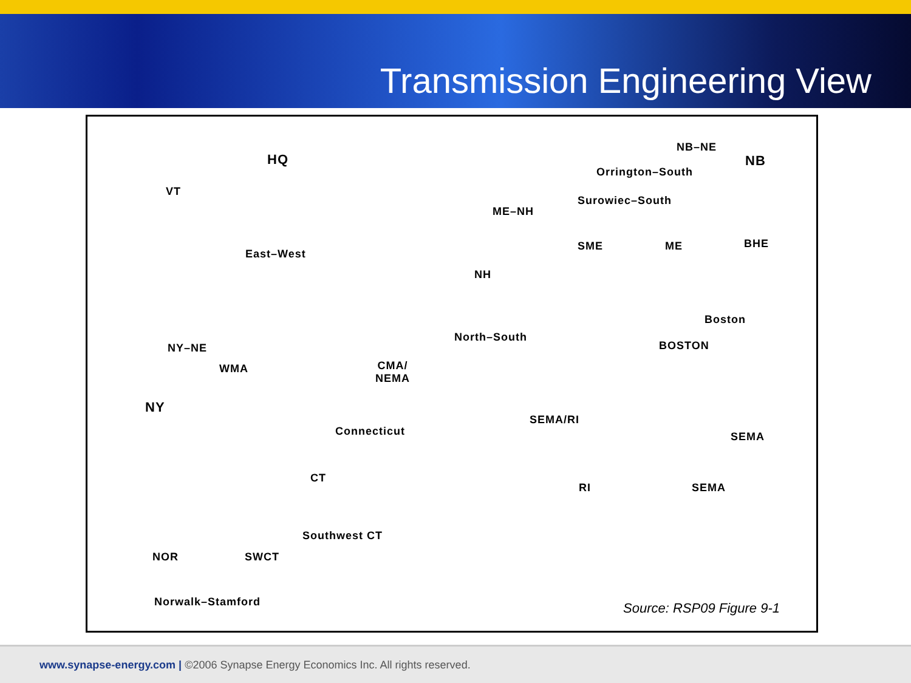Transmission Engineering View
NB–NE
NB
HQ
Orrington–South
VT
Surowiec–South
ME–NH
SME ME BHE
East–West
NH
Boston
North–South
BOSTON
NY–NE
WMA
CMA/
NEMA
NY
SEMA/RI
Connecticut SEMA
CT
RI SEMA
Southwest CT
NOR SWCT
Norwalk–Stamford Source: RSP09 Figure 9-1
www.synapse-energy.com | ©2006 Synapse Energy Economics Inc. All rights reserved.